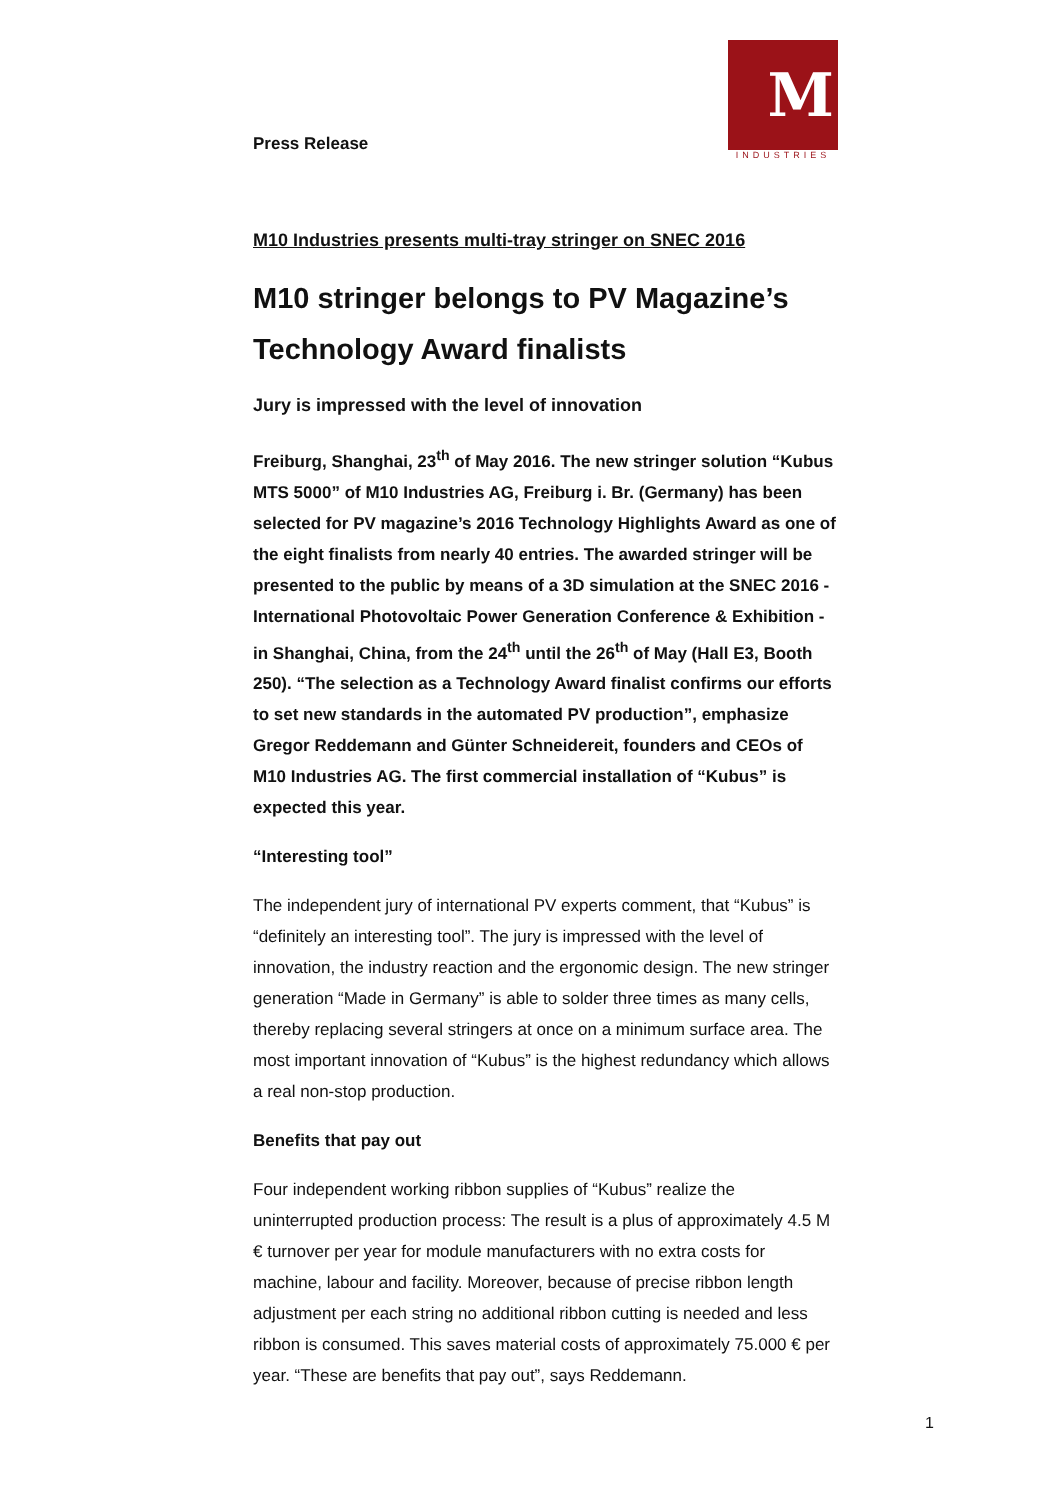Press Release
M
INDUSTRIES
M10 Industries presents multi-tray stringer on SNEC 2016
M10 stringer belongs to PV Magazine’s Technology Award finalists
Jury is impressed with the level of innovation
Freiburg, Shanghai, 23<sup>th</sup> of May 2016. The new stringer solution “Kubus MTS 5000” of M10 Industries AG, Freiburg i. Br. (Germany) has been selected for PV magazine’s 2016 Technology Highlights Award as one of the eight finalists from nearly 40 entries. The awarded stringer will be presented to the public by means of a 3D simulation at the SNEC 2016 - International Photovoltaic Power Generation Conference & Exhibition - in Shanghai, China, from the 24<sup>th</sup> until the 26<sup>th</sup> of May (Hall E3, Booth 250). “The selection as a Technology Award finalist confirms our efforts to set new standards in the automated PV production”, emphasize Gregor Reddemann and Günter Schneidereit, founders and CEOs of M10 Industries AG. The first commercial installation of “Kubus” is expected this year.
“Interesting tool”
The independent jury of international PV experts comment, that “Kubus” is “definitely an interesting tool”. The jury is impressed with the level of innovation, the industry reaction and the ergonomic design. The new stringer generation “Made in Germany” is able to solder three times as many cells, thereby replacing several stringers at once on a minimum surface area. The most important innovation of “Kubus” is the highest redundancy which allows a real non-stop production.
Benefits that pay out
Four independent working ribbon supplies of “Kubus” realize the uninterrupted production process: The result is a plus of approximately 4.5 M € turnover per year for module manufacturers with no extra costs for machine, labour and facility. Moreover, because of precise ribbon length adjustment per each string no additional ribbon cutting is needed and less ribbon is consumed. This saves material costs of approximately 75.000 € per year. “These are benefits that pay out”, says Reddemann.
1